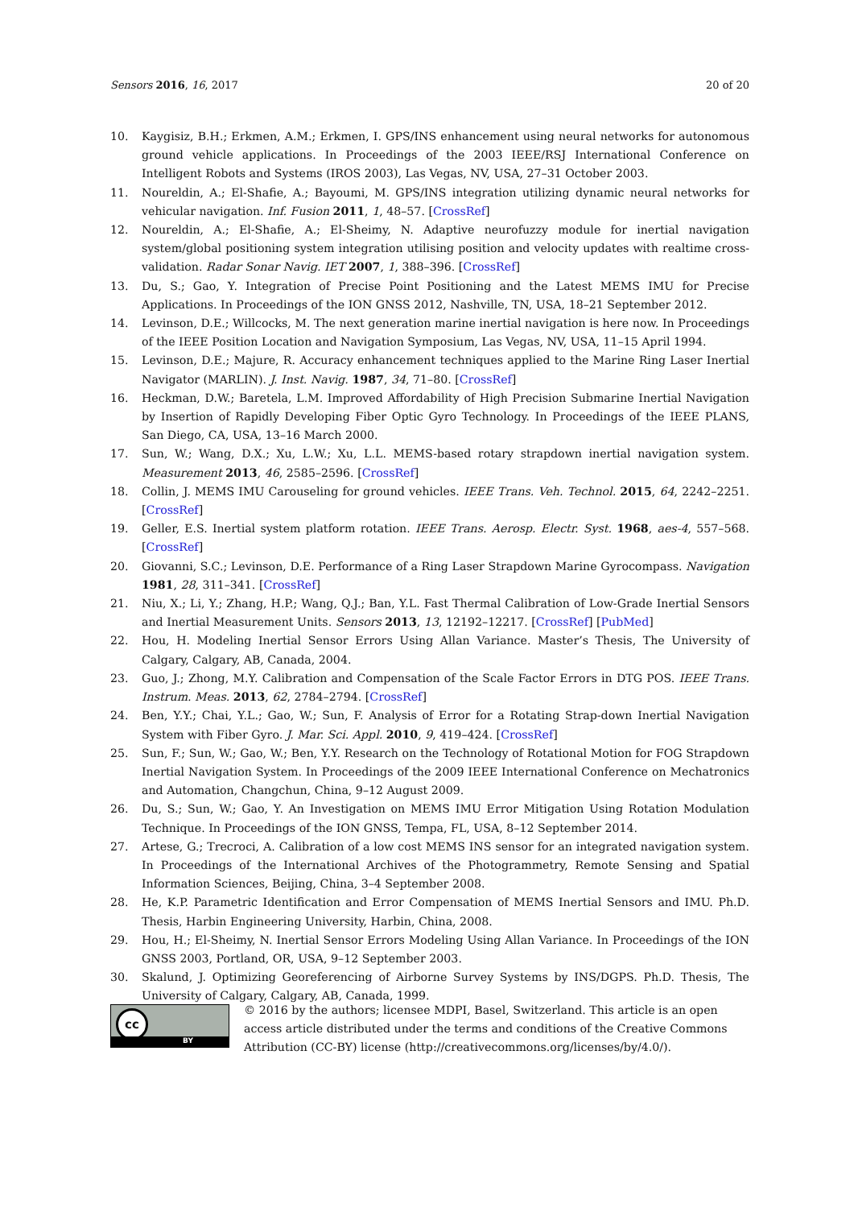Sensors 2016, 16, 2017 20 of 20
10. Kaygisiz, B.H.; Erkmen, A.M.; Erkmen, I. GPS/INS enhancement using neural networks for autonomous ground vehicle applications. In Proceedings of the 2003 IEEE/RSJ International Conference on Intelligent Robots and Systems (IROS 2003), Las Vegas, NV, USA, 27–31 October 2003.
11. Noureldin, A.; El-Shafie, A.; Bayoumi, M. GPS/INS integration utilizing dynamic neural networks for vehicular navigation. Inf. Fusion 2011, 1, 48–57. [CrossRef]
12. Noureldin, A.; El-Shafie, A.; El-Sheimy, N. Adaptive neurofuzzy module for inertial navigation system/global positioning system integration utilising position and velocity updates with realtime cross-validation. Radar Sonar Navig. IET 2007, 1, 388–396. [CrossRef]
13. Du, S.; Gao, Y. Integration of Precise Point Positioning and the Latest MEMS IMU for Precise Applications. In Proceedings of the ION GNSS 2012, Nashville, TN, USA, 18–21 September 2012.
14. Levinson, D.E.; Willcocks, M. The next generation marine inertial navigation is here now. In Proceedings of the IEEE Position Location and Navigation Symposium, Las Vegas, NV, USA, 11–15 April 1994.
15. Levinson, D.E.; Majure, R. Accuracy enhancement techniques applied to the Marine Ring Laser Inertial Navigator (MARLIN). J. Inst. Navig. 1987, 34, 71–80. [CrossRef]
16. Heckman, D.W.; Baretela, L.M. Improved Affordability of High Precision Submarine Inertial Navigation by Insertion of Rapidly Developing Fiber Optic Gyro Technology. In Proceedings of the IEEE PLANS, San Diego, CA, USA, 13–16 March 2000.
17. Sun, W.; Wang, D.X.; Xu, L.W.; Xu, L.L. MEMS-based rotary strapdown inertial navigation system. Measurement 2013, 46, 2585–2596. [CrossRef]
18. Collin, J. MEMS IMU Carouseling for ground vehicles. IEEE Trans. Veh. Technol. 2015, 64, 2242–2251. [CrossRef]
19. Geller, E.S. Inertial system platform rotation. IEEE Trans. Aerosp. Electr. Syst. 1968, aes-4, 557–568. [CrossRef]
20. Giovanni, S.C.; Levinson, D.E. Performance of a Ring Laser Strapdown Marine Gyrocompass. Navigation 1981, 28, 311–341. [CrossRef]
21. Niu, X.; Li, Y.; Zhang, H.P.; Wang, Q.J.; Ban, Y.L. Fast Thermal Calibration of Low-Grade Inertial Sensors and Inertial Measurement Units. Sensors 2013, 13, 12192–12217. [CrossRef] [PubMed]
22. Hou, H. Modeling Inertial Sensor Errors Using Allan Variance. Master’s Thesis, The University of Calgary, Calgary, AB, Canada, 2004.
23. Guo, J.; Zhong, M.Y. Calibration and Compensation of the Scale Factor Errors in DTG POS. IEEE Trans. Instrum. Meas. 2013, 62, 2784–2794. [CrossRef]
24. Ben, Y.Y.; Chai, Y.L.; Gao, W.; Sun, F. Analysis of Error for a Rotating Strap-down Inertial Navigation System with Fiber Gyro. J. Mar. Sci. Appl. 2010, 9, 419–424. [CrossRef]
25. Sun, F.; Sun, W.; Gao, W.; Ben, Y.Y. Research on the Technology of Rotational Motion for FOG Strapdown Inertial Navigation System. In Proceedings of the 2009 IEEE International Conference on Mechatronics and Automation, Changchun, China, 9–12 August 2009.
26. Du, S.; Sun, W.; Gao, Y. An Investigation on MEMS IMU Error Mitigation Using Rotation Modulation Technique. In Proceedings of the ION GNSS, Tempa, FL, USA, 8–12 September 2014.
27. Artese, G.; Trecroci, A. Calibration of a low cost MEMS INS sensor for an integrated navigation system. In Proceedings of the International Archives of the Photogrammetry, Remote Sensing and Spatial Information Sciences, Beijing, China, 3–4 September 2008.
28. He, K.P. Parametric Identification and Error Compensation of MEMS Inertial Sensors and IMU. Ph.D. Thesis, Harbin Engineering University, Harbin, China, 2008.
29. Hou, H.; El-Sheimy, N. Inertial Sensor Errors Modeling Using Allan Variance. In Proceedings of the ION GNSS 2003, Portland, OR, USA, 9–12 September 2003.
30. Skalund, J. Optimizing Georeferencing of Airborne Survey Systems by INS/DGPS. Ph.D. Thesis, The University of Calgary, Calgary, AB, Canada, 1999.
cc
BY
© 2016 by the authors; licensee MDPI, Basel, Switzerland. This article is an open access article distributed under the terms and conditions of the Creative Commons Attribution (CC-BY) license (http://creativecommons.org/licenses/by/4.0/).